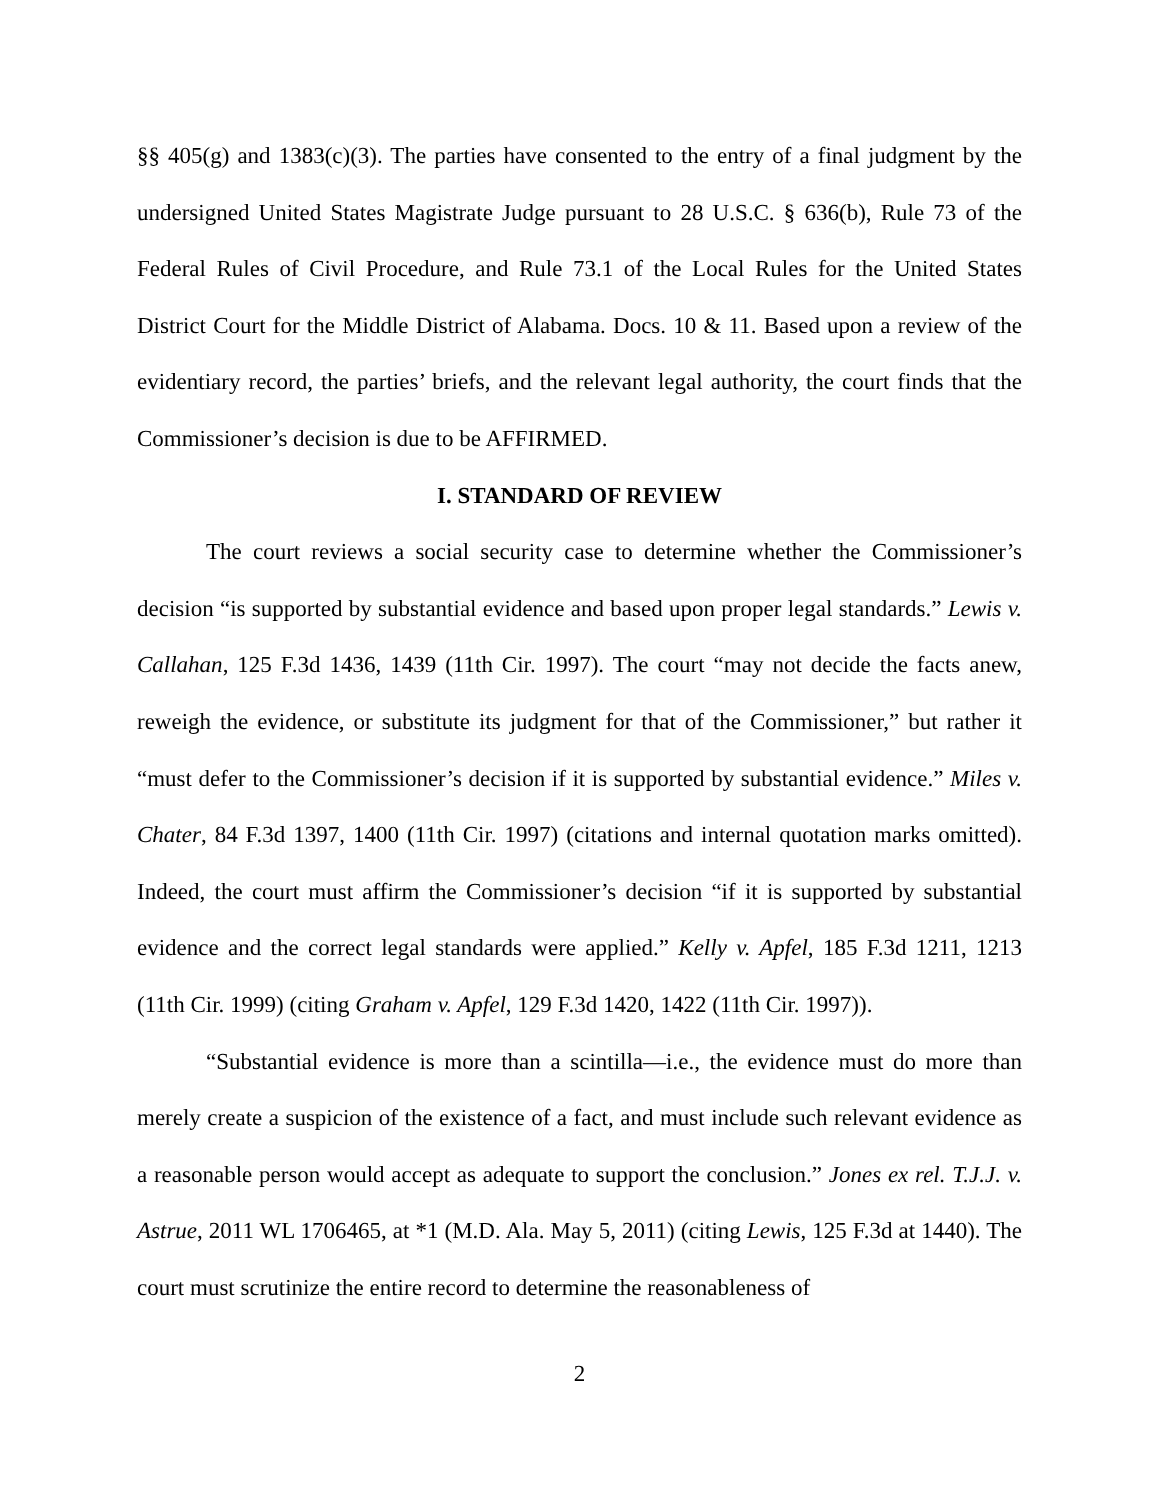§§ 405(g) and 1383(c)(3). The parties have consented to the entry of a final judgment by the undersigned United States Magistrate Judge pursuant to 28 U.S.C. § 636(b), Rule 73 of the Federal Rules of Civil Procedure, and Rule 73.1 of the Local Rules for the United States District Court for the Middle District of Alabama. Docs. 10 & 11. Based upon a review of the evidentiary record, the parties’ briefs, and the relevant legal authority, the court finds that the Commissioner’s decision is due to be AFFIRMED.
I. STANDARD OF REVIEW
The court reviews a social security case to determine whether the Commissioner’s decision “is supported by substantial evidence and based upon proper legal standards.” Lewis v. Callahan, 125 F.3d 1436, 1439 (11th Cir. 1997). The court “may not decide the facts anew, reweigh the evidence, or substitute its judgment for that of the Commissioner,” but rather it “must defer to the Commissioner’s decision if it is supported by substantial evidence.” Miles v. Chater, 84 F.3d 1397, 1400 (11th Cir. 1997) (citations and internal quotation marks omitted). Indeed, the court must affirm the Commissioner’s decision “if it is supported by substantial evidence and the correct legal standards were applied.” Kelly v. Apfel, 185 F.3d 1211, 1213 (11th Cir. 1999) (citing Graham v. Apfel, 129 F.3d 1420, 1422 (11th Cir. 1997)).
“Substantial evidence is more than a scintilla—i.e., the evidence must do more than merely create a suspicion of the existence of a fact, and must include such relevant evidence as a reasonable person would accept as adequate to support the conclusion.” Jones ex rel. T.J.J. v. Astrue, 2011 WL 1706465, at *1 (M.D. Ala. May 5, 2011) (citing Lewis, 125 F.3d at 1440). The court must scrutinize the entire record to determine the reasonableness of
2